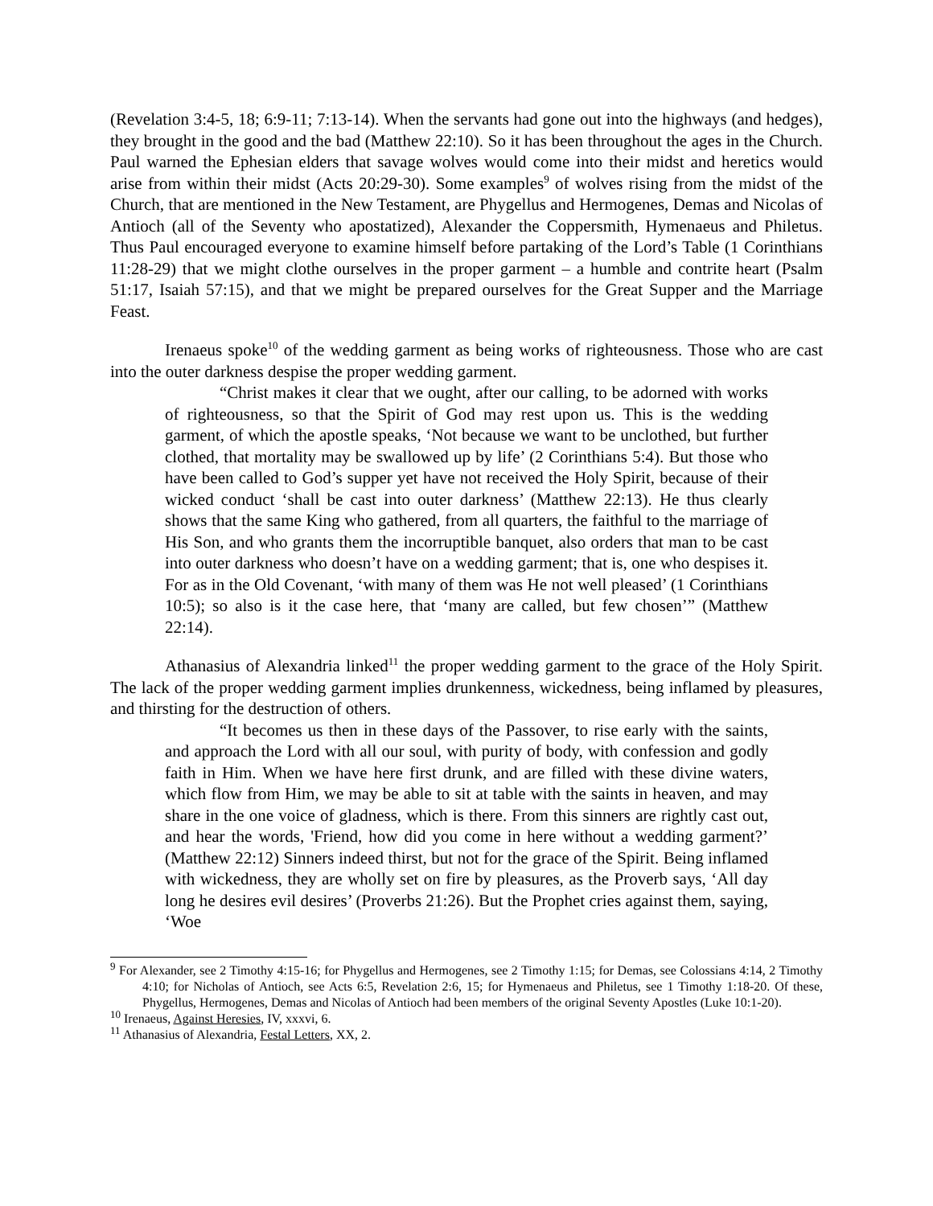(Revelation 3:4-5, 18; 6:9-11; 7:13-14). When the servants had gone out into the highways (and hedges), they brought in the good and the bad (Matthew 22:10). So it has been throughout the ages in the Church. Paul warned the Ephesian elders that savage wolves would come into their midst and heretics would arise from within their midst (Acts 20:29-30). Some examples<sup>9</sup> of wolves rising from the midst of the Church, that are mentioned in the New Testament, are Phygellus and Hermogenes, Demas and Nicolas of Antioch (all of the Seventy who apostatized), Alexander the Coppersmith, Hymenaeus and Philetus. Thus Paul encouraged everyone to examine himself before partaking of the Lord’s Table (1 Corinthians 11:28-29) that we might clothe ourselves in the proper garment – a humble and contrite heart (Psalm 51:17, Isaiah 57:15), and that we might be prepared ourselves for the Great Supper and the Marriage Feast.
Irenaeus spoke<sup>10</sup> of the wedding garment as being works of righteousness. Those who are cast into the outer darkness despise the proper wedding garment.
“Christ makes it clear that we ought, after our calling, to be adorned with works of righteousness, so that the Spirit of God may rest upon us. This is the wedding garment, of which the apostle speaks, ‘Not because we want to be unclothed, but further clothed, that mortality may be swallowed up by life’ (2 Corinthians 5:4). But those who have been called to God’s supper yet have not received the Holy Spirit, because of their wicked conduct ‘shall be cast into outer darkness’ (Matthew 22:13). He thus clearly shows that the same King who gathered, from all quarters, the faithful to the marriage of His Son, and who grants them the incorruptible banquet, also orders that man to be cast into outer darkness who doesn’t have on a wedding garment; that is, one who despises it. For as in the Old Covenant, ‘with many of them was He not well pleased’ (1 Corinthians 10:5); so also is it the case here, that ‘many are called, but few chosen’” (Matthew 22:14).
Athanasius of Alexandria linked<sup>11</sup> the proper wedding garment to the grace of the Holy Spirit. The lack of the proper wedding garment implies drunkenness, wickedness, being inflamed by pleasures, and thirsting for the destruction of others.
“It becomes us then in these days of the Passover, to rise early with the saints, and approach the Lord with all our soul, with purity of body, with confession and godly faith in Him. When we have here first drunk, and are filled with these divine waters, which flow from Him, we may be able to sit at table with the saints in heaven, and may share in the one voice of gladness, which is there. From this sinners are rightly cast out, and hear the words, 'Friend, how did you come in here without a wedding garment?’ (Matthew 22:12) Sinners indeed thirst, but not for the grace of the Spirit. Being inflamed with wickedness, they are wholly set on fire by pleasures, as the Proverb says, ‘All day long he desires evil desires’ (Proverbs 21:26). But the Prophet cries against them, saying, ‘Woe
<sup>9</sup> For Alexander, see 2 Timothy 4:15-16; for Phygellus and Hermogenes, see 2 Timothy 1:15; for Demas, see Colossians 4:14, 2 Timothy 4:10; for Nicholas of Antioch, see Acts 6:5, Revelation 2:6, 15; for Hymenaeus and Philetus, see 1 Timothy 1:18-20. Of these, Phygellus, Hermogenes, Demas and Nicolas of Antioch had been members of the original Seventy Apostles (Luke 10:1-20).
<sup>10</sup> Irenaeus, Against Heresies, IV, xxxvi, 6.
<sup>11</sup> Athanasius of Alexandria, Festal Letters, XX, 2.